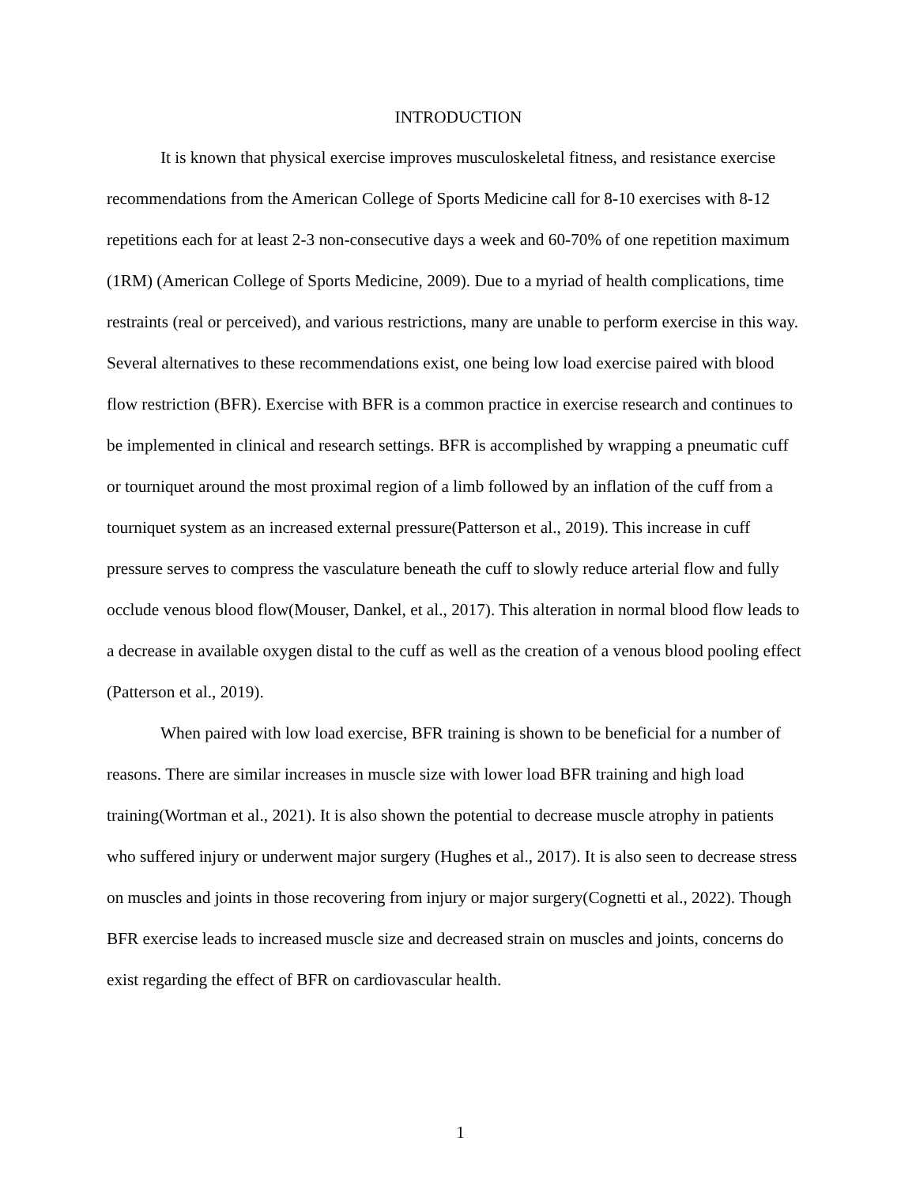INTRODUCTION
It is known that physical exercise improves musculoskeletal fitness, and resistance exercise recommendations from the American College of Sports Medicine call for 8-10 exercises with 8-12 repetitions each for at least 2-3 non-consecutive days a week and 60-70% of one repetition maximum (1RM) (American College of Sports Medicine, 2009). Due to a myriad of health complications, time restraints (real or perceived), and various restrictions, many are unable to perform exercise in this way. Several alternatives to these recommendations exist, one being low load exercise paired with blood flow restriction (BFR). Exercise with BFR is a common practice in exercise research and continues to be implemented in clinical and research settings. BFR is accomplished by wrapping a pneumatic cuff or tourniquet around the most proximal region of a limb followed by an inflation of the cuff from a tourniquet system as an increased external pressure(Patterson et al., 2019). This increase in cuff pressure serves to compress the vasculature beneath the cuff to slowly reduce arterial flow and fully occlude venous blood flow(Mouser, Dankel, et al., 2017). This alteration in normal blood flow leads to a decrease in available oxygen distal to the cuff as well as the creation of a venous blood pooling effect (Patterson et al., 2019).
When paired with low load exercise, BFR training is shown to be beneficial for a number of reasons. There are similar increases in muscle size with lower load BFR training and high load training(Wortman et al., 2021). It is also shown the potential to decrease muscle atrophy in patients who suffered injury or underwent major surgery (Hughes et al., 2017). It is also seen to decrease stress on muscles and joints in those recovering from injury or major surgery(Cognetti et al., 2022). Though BFR exercise leads to increased muscle size and decreased strain on muscles and joints, concerns do exist regarding the effect of BFR on cardiovascular health.
1